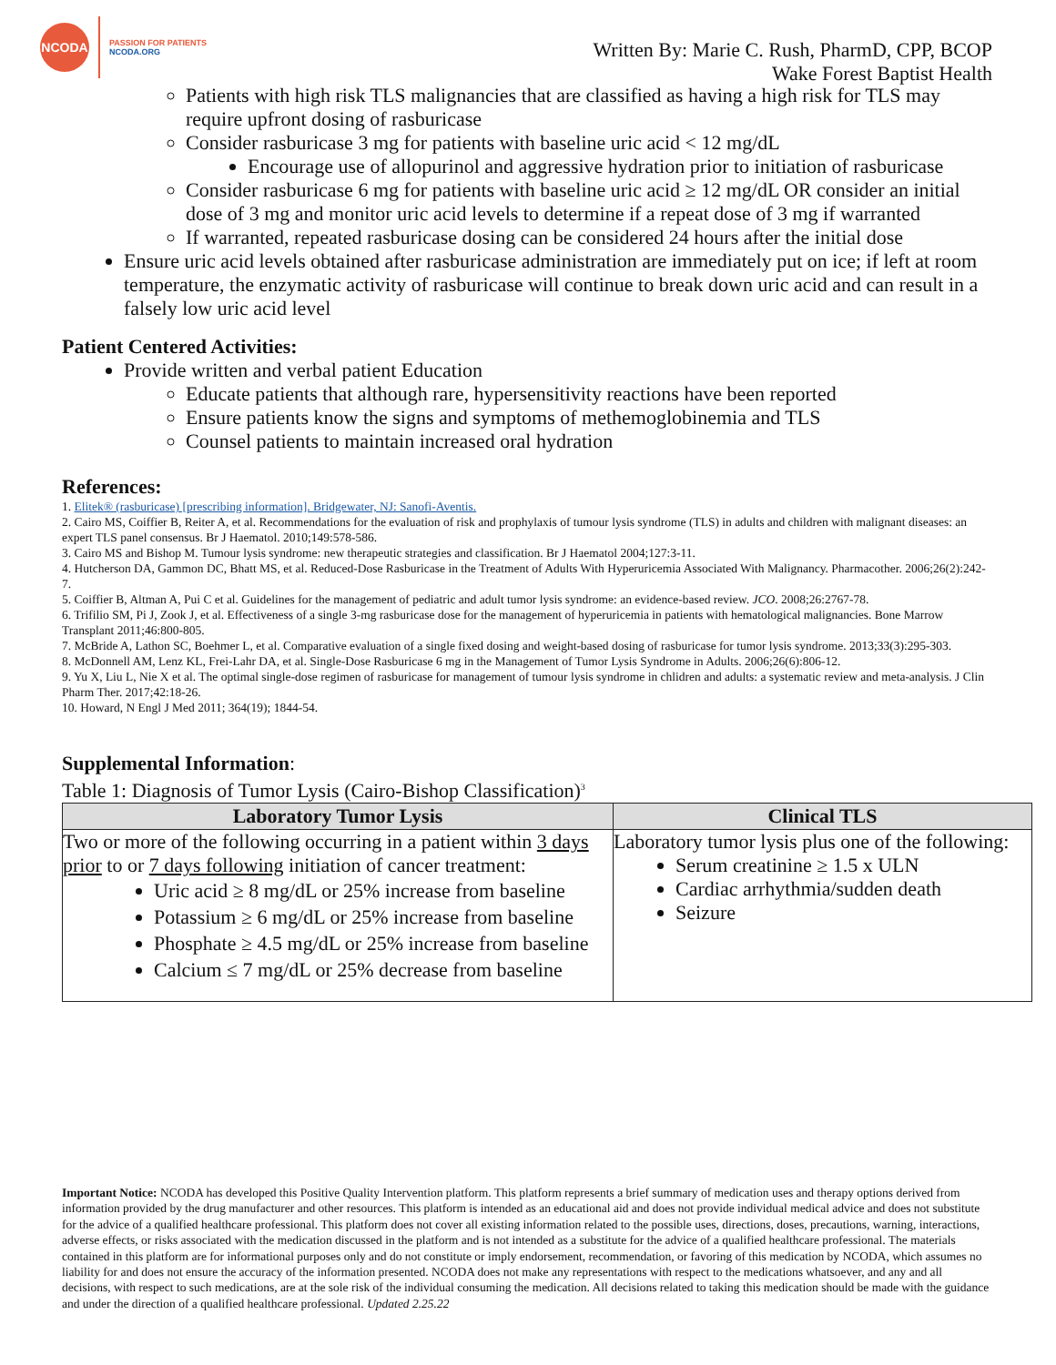NCODA
PASSION FOR PATIENTS
NCODA.ORG
Written By: Marie C. Rush, PharmD, CPP, BCOP
Wake Forest Baptist Health
Patients with high risk TLS malignancies that are classified as having a high risk for TLS may require upfront dosing of rasburicase
Consider rasburicase 3 mg for patients with baseline uric acid < 12 mg/dL
Encourage use of allopurinol and aggressive hydration prior to initiation of rasburicase
Consider rasburicase 6 mg for patients with baseline uric acid ≥ 12 mg/dL OR consider an initial dose of 3 mg and monitor uric acid levels to determine if a repeat dose of 3 mg if warranted
If warranted, repeated rasburicase dosing can be considered 24 hours after the initial dose
Ensure uric acid levels obtained after rasburicase administration are immediately put on ice; if left at room temperature, the enzymatic activity of rasburicase will continue to break down uric acid and can result in a falsely low uric acid level
Patient Centered Activities:
Provide written and verbal patient Education
Educate patients that although rare, hypersensitivity reactions have been reported
Ensure patients know the signs and symptoms of methemoglobinemia and TLS
Counsel patients to maintain increased oral hydration
References:
1. Elitek® (rasburicase) [prescribing information]. Bridgewater, NJ: Sanofi-Aventis.
2. Cairo MS, Coiffier B, Reiter A, et al. Recommendations for the evaluation of risk and prophylaxis of tumour lysis syndrome (TLS) in adults and children with malignant diseases: an expert TLS panel consensus. Br J Haematol. 2010;149:578-586.
3. Cairo MS and Bishop M. Tumour lysis syndrome: new therapeutic strategies and classification. Br J Haematol 2004;127:3-11.
4. Hutcherson DA, Gammon DC, Bhatt MS, et al. Reduced-Dose Rasburicase in the Treatment of Adults With Hyperuricemia Associated With Malignancy. Pharmacother. 2006;26(2):242-7.
5. Coiffier B, Altman A, Pui C et al. Guidelines for the management of pediatric and adult tumor lysis syndrome: an evidence-based review. JCO. 2008;26:2767-78.
6. Trifilio SM, Pi J, Zook J, et al. Effectiveness of a single 3-mg rasburicase dose for the management of hyperuricemia in patients with hematological malignancies. Bone Marrow Transplant 2011;46:800-805.
7. McBride A, Lathon SC, Boehmer L, et al. Comparative evaluation of a single fixed dosing and weight-based dosing of rasburicase for tumor lysis syndrome. 2013;33(3):295-303.
8. McDonnell AM, Lenz KL, Frei-Lahr DA, et al. Single-Dose Rasburicase 6 mg in the Management of Tumor Lysis Syndrome in Adults. 2006;26(6):806-12.
9. Yu X, Liu L, Nie X et al. The optimal single-dose regimen of rasburicase for management of tumour lysis syndrome in chlidren and adults: a systematic review and meta-analysis. J Clin Pharm Ther. 2017;42:18-26.
10. Howard, N Engl J Med 2011; 364(19); 1844-54.
Supplemental Information:
Table 1: Diagnosis of Tumor Lysis (Cairo-Bishop Classification)<sup>3</sup>
| Laboratory Tumor Lysis | Clinical TLS |
| --- | --- |
| Two or more of the following occurring in a patient within 3 days prior to or 7 days following initiation of cancer treatment: Uric acid ≥ 8 mg/dL or 25% increase from baseline Potassium ≥ 6 mg/dL or 25% increase from baseline Phosphate ≥ 4.5 mg/dL or 25% increase from baseline Calcium ≤ 7 mg/dL or 25% decrease from baseline | Laboratory tumor lysis plus one of the following: Serum creatinine ≥ 1.5 x ULN Cardiac arrhythmia/sudden death Seizure |
Important Notice: NCODA has developed this Positive Quality Intervention platform. This platform represents a brief summary of medication uses and therapy options derived from information provided by the drug manufacturer and other resources. This platform is intended as an educational aid and does not provide individual medical advice and does not substitute for the advice of a qualified healthcare professional. This platform does not cover all existing information related to the possible uses, directions, doses, precautions, warning, interactions, adverse effects, or risks associated with the medication discussed in the platform and is not intended as a substitute for the advice of a qualified healthcare professional. The materials contained in this platform are for informational purposes only and do not constitute or imply endorsement, recommendation, or favoring of this medication by NCODA, which assumes no liability for and does not ensure the accuracy of the information presented. NCODA does not make any representations with respect to the medications whatsoever, and any and all decisions, with respect to such medications, are at the sole risk of the individual consuming the medication. All decisions related to taking this medication should be made with the guidance and under the direction of a qualified healthcare professional. Updated 2.25.22